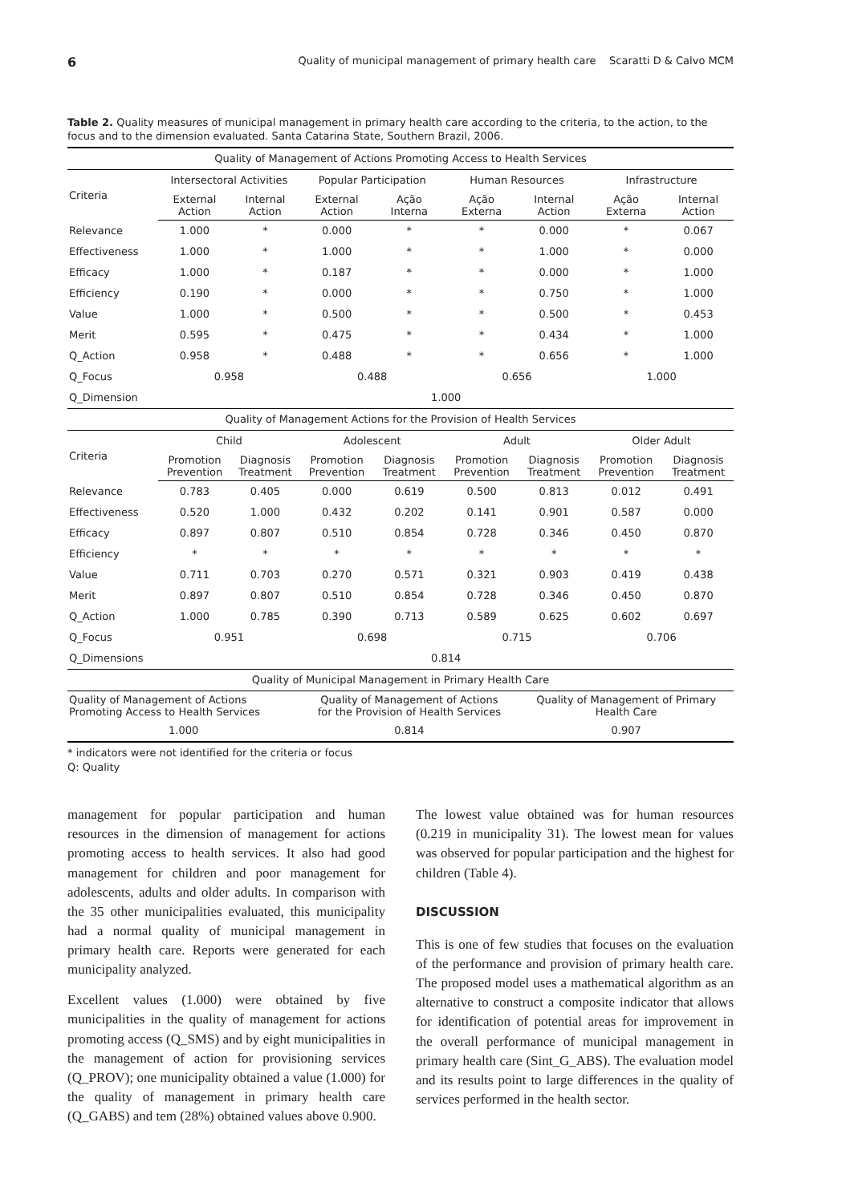6 Quality of municipal management of primary health care Scaratti D & Calvo MCM
Table 2. Quality measures of municipal management in primary health care according to the criteria, to the action, to the focus and to the dimension evaluated. Santa Catarina State, Southern Brazil, 2006.
| Quality of Management of Actions Promoting Access to Health Services | | | | | | | | |
| --- | --- | --- | --- | --- | --- | --- | --- | --- |
| Criteria | Intersectoral Activities | | Popular Participation | | Human Resources | | Infrastructure | |
| | External Action | Internal Action | External Action | Ação Interna | Ação Externa | Internal Action | Ação Externa | Internal Action |
| Relevance | 1.000 | * | 0.000 | * | * | 0.000 | * | 0.067 |
| Effectiveness | 1.000 | * | 1.000 | * | * | 1.000 | * | 0.000 |
| Efficacy | 1.000 | * | 0.187 | * | * | 0.000 | * | 1.000 |
| Efficiency | 0.190 | * | 0.000 | * | * | 0.750 | * | 1.000 |
| Value | 1.000 | * | 0.500 | * | * | 0.500 | * | 0.453 |
| Merit | 0.595 | * | 0.475 | * | * | 0.434 | * | 1.000 |
| Q_Action | 0.958 | * | 0.488 | * | * | 0.656 | * | 1.000 |
| Q_Focus | 0.958 | | 0.488 | | 0.656 | | 1.000 | |
| Q_Dimension | 1.000 | | | | | | | |
| Quality of Management Actions for the Provision of Health Services | | | | | | | | |
| Criteria | Child | | Adolescent | | Adult | | Older Adult | |
| | Promotion Prevention | Diagnosis Treatment | Promotion Prevention | Diagnosis Treatment | Promotion Prevention | Diagnosis Treatment | Promotion Prevention | Diagnosis Treatment |
| Relevance | 0.783 | 0.405 | 0.000 | 0.619 | 0.500 | 0.813 | 0.012 | 0.491 |
| Effectiveness | 0.520 | 1.000 | 0.432 | 0.202 | 0.141 | 0.901 | 0.587 | 0.000 |
| Efficacy | 0.897 | 0.807 | 0.510 | 0.854 | 0.728 | 0.346 | 0.450 | 0.870 |
| Efficiency | * | * | * | * | * | * | * | * |
| Value | 0.711 | 0.703 | 0.270 | 0.571 | 0.321 | 0.903 | 0.419 | 0.438 |
| Merit | 0.897 | 0.807 | 0.510 | 0.854 | 0.728 | 0.346 | 0.450 | 0.870 |
| Q_Action | 1.000 | 0.785 | 0.390 | 0.713 | 0.589 | 0.625 | 0.602 | 0.697 |
| Q_Focus | 0.951 | | 0.698 | | 0.715 | | 0.706 | |
| Q_Dimensions | 0.814 | | | | | | | |
| Quality of Municipal Management in Primary Health Care | | | | | | | | |
| Quality of Management of Actions Promoting Access to Health Services | | | Quality of Management of Actions for the Provision of Health Services | | | Quality of Management of Primary Health Care | | |
| 1.000 | | | 0.814 | | | 0.907 | | |
* indicators were not identified for the criteria or focus
Q: Quality
management for popular participation and human resources in the dimension of management for actions promoting access to health services. It also had good management for children and poor management for adolescents, adults and older adults. In comparison with the 35 other municipalities evaluated, this municipality had a normal quality of municipal management in primary health care. Reports were generated for each municipality analyzed.
Excellent values (1.000) were obtained by five municipalities in the quality of management for actions promoting access (Q_SMS) and by eight municipalities in the management of action for provisioning services (Q_PROV); one municipality obtained a value (1.000) for the quality of management in primary health care (Q_GABS) and tem (28%) obtained values above 0.900.
The lowest value obtained was for human resources (0.219 in municipality 31). The lowest mean for values was observed for popular participation and the highest for children (Table 4).
DISCUSSION
This is one of few studies that focuses on the evaluation of the performance and provision of primary health care. The proposed model uses a mathematical algorithm as an alternative to construct a composite indicator that allows for identification of potential areas for improvement in the overall performance of municipal management in primary health care (Sint_G_ABS). The evaluation model and its results point to large differences in the quality of services performed in the health sector.